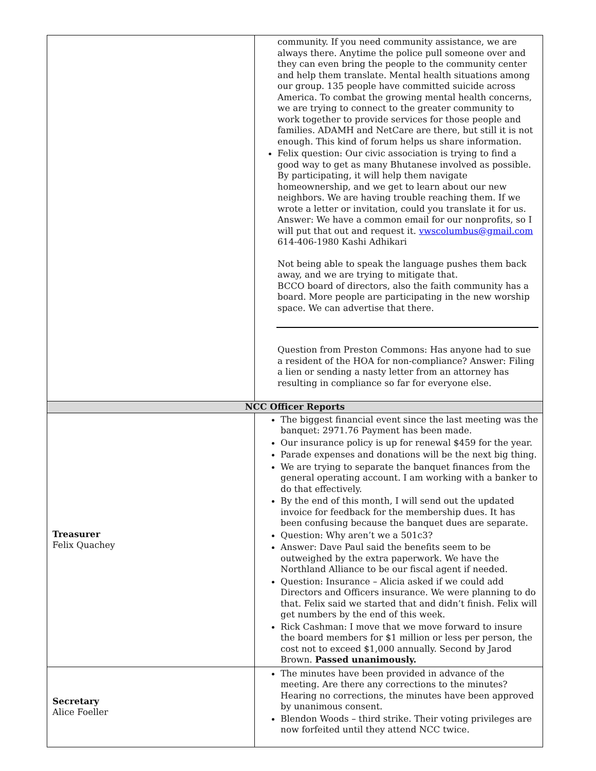| | community. If you need community assistance, we are always there. Anytime the police pull someone over and they can even bring the people to the community center and help them translate. Mental health situations among our group. 135 people have committed suicide across America. To combat the growing mental health concerns, we are trying to connect to the greater community to work together to provide services for those people and families. ADAMH and NetCare are there, but still it is not enough. This kind of forum helps us share information. Felix question: Our civic association is trying to find a good way to get as many Bhutanese involved as possible. By participating, it will help them navigate homeownership, and we get to learn about our new neighbors. We are having trouble reaching them. If we wrote a letter or invitation, could you translate it for us. Answer: We have a common email for our nonprofits, so I will put that out and request it. vwscolumbus@gmail.com 614-406-1980 Kashi Adhikari Not being able to speak the language pushes them back away, and we are trying to mitigate that. BCCO board of directors, also the faith community has a board. More people are participating in the new worship space. We can advertise that there. Question from Preston Commons: Has anyone had to sue a resident of the HOA for non-compliance? Answer: Filing a lien or sending a nasty letter from an attorney has resulting in compliance so far for everyone else. |
| NCC Officer Reports | |
| Treasurer Felix Quachey | The biggest financial event since the last meeting was the banquet: 2971.76 Payment has been made. Our insurance policy is up for renewal $459 for the year. Parade expenses and donations will be the next big thing. We are trying to separate the banquet finances from the general operating account. I am working with a banker to do that effectively. By the end of this month, I will send out the updated invoice for feedback for the membership dues. It has been confusing because the banquet dues are separate. Question: Why aren’t we a 501c3? Answer: Dave Paul said the benefits seem to be outweighed by the extra paperwork. We have the Northland Alliance to be our fiscal agent if needed. Question: Insurance – Alicia asked if we could add Directors and Officers insurance. We were planning to do that. Felix said we started that and didn’t finish. Felix will get numbers by the end of this week. Rick Cashman: I move that we move forward to insure the board members for $1 million or less per person, the cost not to exceed $1,000 annually. Second by Jarod Brown. Passed unanimously. |
| Secretary Alice Foeller | The minutes have been provided in advance of the meeting. Are there any corrections to the minutes? Hearing no corrections, the minutes have been approved by unanimous consent. Blendon Woods – third strike. Their voting privileges are now forfeited until they attend NCC twice. |